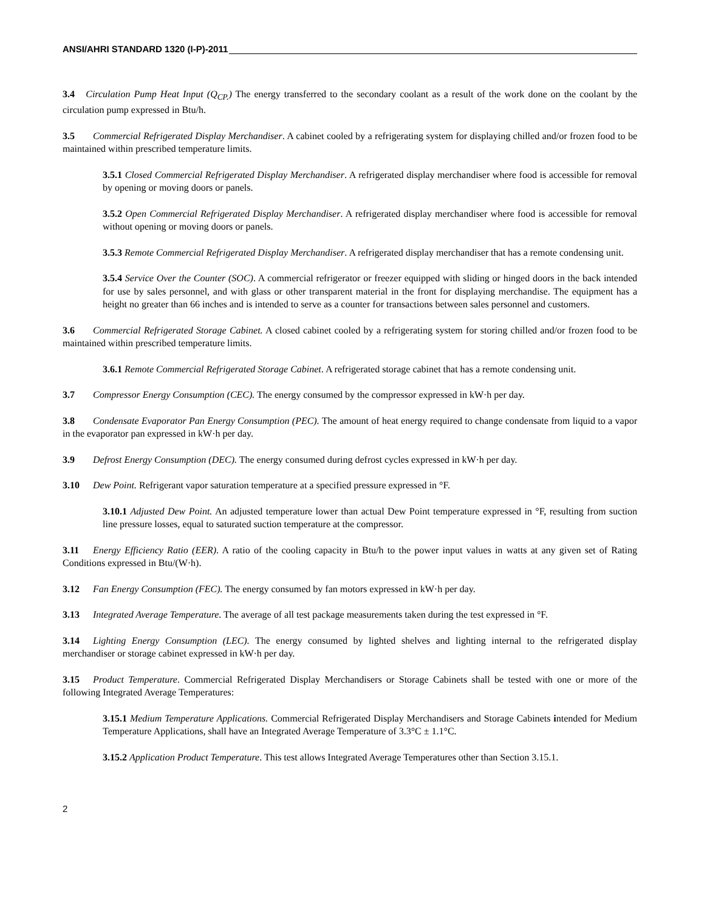ANSI/AHRI STANDARD 1320 (I-P)-2011
3.4 Circulation Pump Heat Input (Q<sub>CP.</sub>) The energy transferred to the secondary coolant as a result of the work done on the coolant by the circulation pump expressed in Btu/h.
3.5 Commercial Refrigerated Display Merchandiser. A cabinet cooled by a refrigerating system for displaying chilled and/or frozen food to be maintained within prescribed temperature limits.
3.5.1 Closed Commercial Refrigerated Display Merchandiser. A refrigerated display merchandiser where food is accessible for removal by opening or moving doors or panels.
3.5.2 Open Commercial Refrigerated Display Merchandiser. A refrigerated display merchandiser where food is accessible for removal without opening or moving doors or panels.
3.5.3 Remote Commercial Refrigerated Display Merchandiser. A refrigerated display merchandiser that has a remote condensing unit.
3.5.4 Service Over the Counter (SOC). A commercial refrigerator or freezer equipped with sliding or hinged doors in the back intended for use by sales personnel, and with glass or other transparent material in the front for displaying merchandise. The equipment has a height no greater than 66 inches and is intended to serve as a counter for transactions between sales personnel and customers.
3.6 Commercial Refrigerated Storage Cabinet. A closed cabinet cooled by a refrigerating system for storing chilled and/or frozen food to be maintained within prescribed temperature limits.
3.6.1 Remote Commercial Refrigerated Storage Cabinet. A refrigerated storage cabinet that has a remote condensing unit.
3.7 Compressor Energy Consumption (CEC). The energy consumed by the compressor expressed in kW·h per day.
3.8 Condensate Evaporator Pan Energy Consumption (PEC). The amount of heat energy required to change condensate from liquid to a vapor in the evaporator pan expressed in kW·h per day.
3.9 Defrost Energy Consumption (DEC). The energy consumed during defrost cycles expressed in kW·h per day.
3.10 Dew Point. Refrigerant vapor saturation temperature at a specified pressure expressed in °F.
3.10.1 Adjusted Dew Point. An adjusted temperature lower than actual Dew Point temperature expressed in °F, resulting from suction line pressure losses, equal to saturated suction temperature at the compressor.
3.11 Energy Efficiency Ratio (EER). A ratio of the cooling capacity in Btu/h to the power input values in watts at any given set of Rating Conditions expressed in Btu/(W·h).
3.12 Fan Energy Consumption (FEC). The energy consumed by fan motors expressed in kW·h per day.
3.13 Integrated Average Temperature. The average of all test package measurements taken during the test expressed in °F.
3.14 Lighting Energy Consumption (LEC). The energy consumed by lighted shelves and lighting internal to the refrigerated display merchandiser or storage cabinet expressed in kW·h per day.
3.15 Product Temperature. Commercial Refrigerated Display Merchandisers or Storage Cabinets shall be tested with one or more of the following Integrated Average Temperatures:
3.15.1 Medium Temperature Applications. Commercial Refrigerated Display Merchandisers and Storage Cabinets intended for Medium Temperature Applications, shall have an Integrated Average Temperature of 3.3°C ± 1.1°C.
3.15.2 Application Product Temperature. This test allows Integrated Average Temperatures other than Section 3.15.1.
2